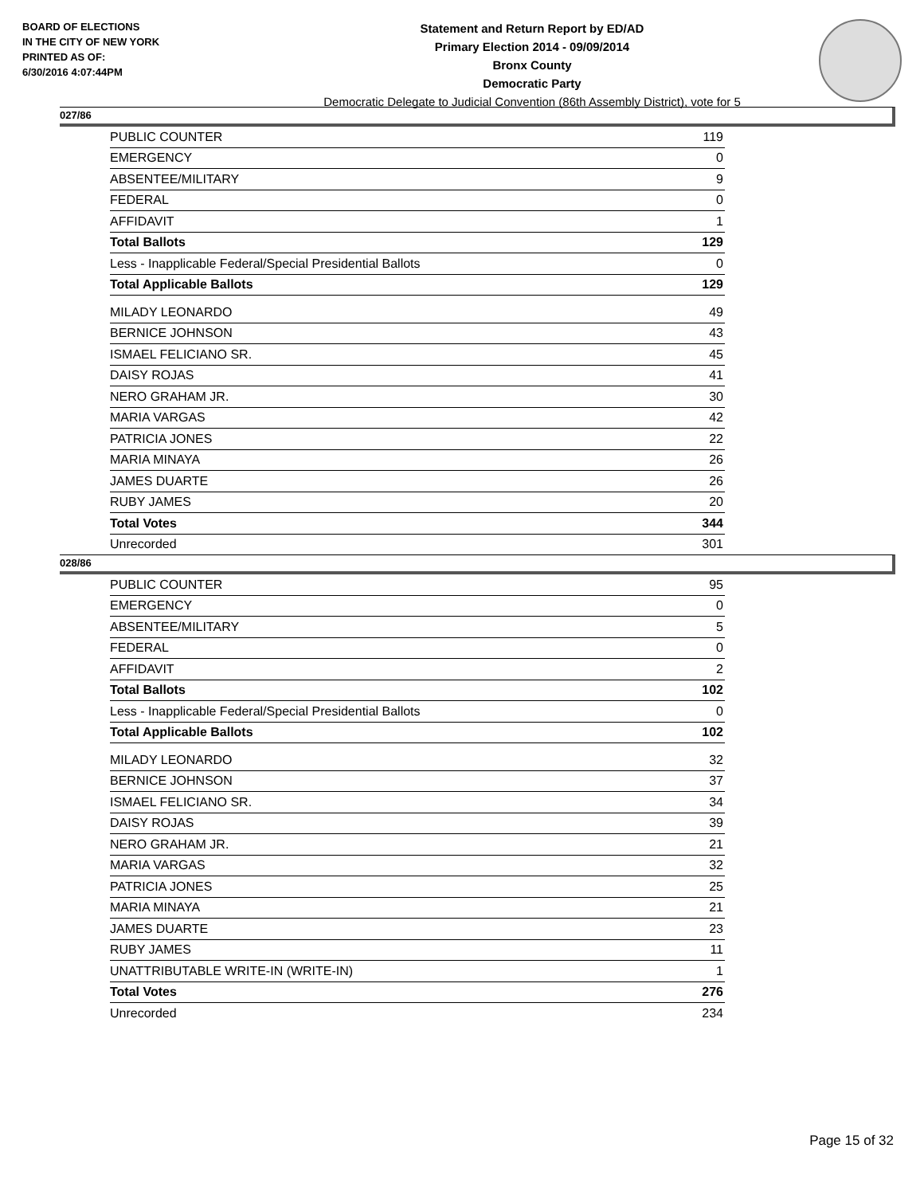BOARD OF ELECTIONS
IN THE CITY OF NEW YORK
PRINTED AS OF:
6/30/2016 4:07:44PM
Statement and Return Report by ED/AD
Primary Election 2014 - 09/09/2014
Bronx County
Democratic Party
Democratic Delegate to Judicial Convention (86th Assembly District), vote for 5
027/86
| PUBLIC COUNTER | 119 |
| EMERGENCY | 0 |
| ABSENTEE/MILITARY | 9 |
| FEDERAL | 0 |
| AFFIDAVIT | 1 |
| Total Ballots | 129 |
| Less - Inapplicable Federal/Special Presidential Ballots | 0 |
| Total Applicable Ballots | 129 |
| MILADY LEONARDO | 49 |
| BERNICE JOHNSON | 43 |
| ISMAEL FELICIANO SR. | 45 |
| DAISY ROJAS | 41 |
| NERO GRAHAM JR. | 30 |
| MARIA VARGAS | 42 |
| PATRICIA JONES | 22 |
| MARIA MINAYA | 26 |
| JAMES DUARTE | 26 |
| RUBY JAMES | 20 |
| Total Votes | 344 |
| Unrecorded | 301 |
028/86
| PUBLIC COUNTER | 95 |
| EMERGENCY | 0 |
| ABSENTEE/MILITARY | 5 |
| FEDERAL | 0 |
| AFFIDAVIT | 2 |
| Total Ballots | 102 |
| Less - Inapplicable Federal/Special Presidential Ballots | 0 |
| Total Applicable Ballots | 102 |
| MILADY LEONARDO | 32 |
| BERNICE JOHNSON | 37 |
| ISMAEL FELICIANO SR. | 34 |
| DAISY ROJAS | 39 |
| NERO GRAHAM JR. | 21 |
| MARIA VARGAS | 32 |
| PATRICIA JONES | 25 |
| MARIA MINAYA | 21 |
| JAMES DUARTE | 23 |
| RUBY JAMES | 11 |
| UNATTRIBUTABLE WRITE-IN (WRITE-IN) | 1 |
| Total Votes | 276 |
| Unrecorded | 234 |
Page 15 of 32